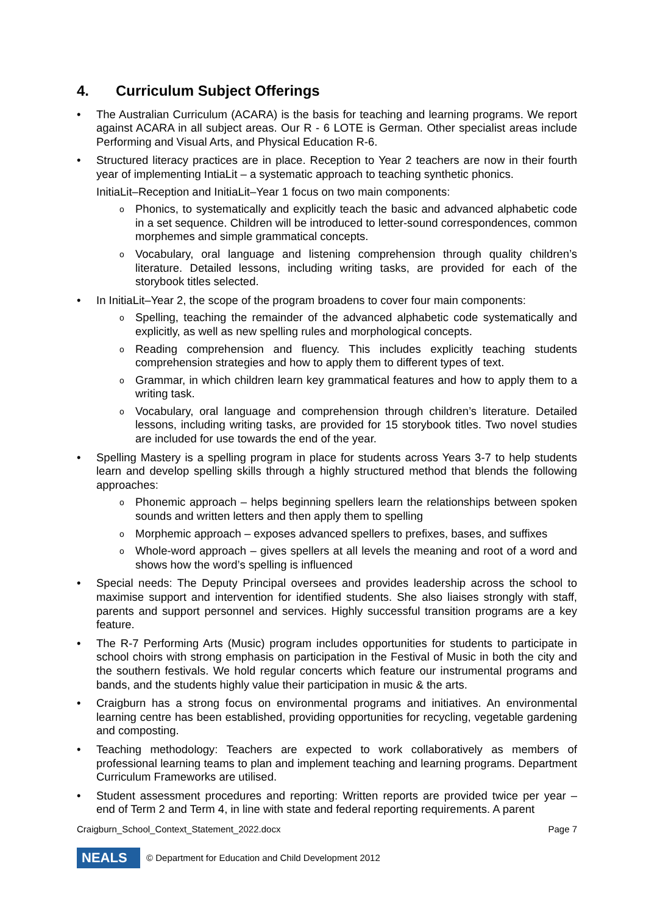4. Curriculum Subject Offerings
• The Australian Curriculum (ACARA) is the basis for teaching and learning programs. We report against ACARA in all subject areas. Our R - 6 LOTE is German. Other specialist areas include Performing and Visual Arts, and Physical Education R-6.
• Structured literacy practices are in place. Reception to Year 2 teachers are now in their fourth year of implementing IntiaLit – a systematic approach to teaching synthetic phonics.
InitiaLit–Reception and InitiaLit–Year 1 focus on two main components:
o Phonics, to systematically and explicitly teach the basic and advanced alphabetic code in a set sequence. Children will be introduced to letter-sound correspondences, common morphemes and simple grammatical concepts.
o Vocabulary, oral language and listening comprehension through quality children’s literature. Detailed lessons, including writing tasks, are provided for each of the storybook titles selected.
• In InitiaLit–Year 2, the scope of the program broadens to cover four main components:
o Spelling, teaching the remainder of the advanced alphabetic code systematically and explicitly, as well as new spelling rules and morphological concepts.
o Reading comprehension and fluency. This includes explicitly teaching students comprehension strategies and how to apply them to different types of text.
o Grammar, in which children learn key grammatical features and how to apply them to a writing task.
o Vocabulary, oral language and comprehension through children’s literature. Detailed lessons, including writing tasks, are provided for 15 storybook titles. Two novel studies are included for use towards the end of the year.
• Spelling Mastery is a spelling program in place for students across Years 3-7 to help students learn and develop spelling skills through a highly structured method that blends the following approaches:
o Phonemic approach – helps beginning spellers learn the relationships between spoken sounds and written letters and then apply them to spelling
o Morphemic approach – exposes advanced spellers to prefixes, bases, and suffixes
o Whole-word approach – gives spellers at all levels the meaning and root of a word and shows how the word’s spelling is influenced
• Special needs: The Deputy Principal oversees and provides leadership across the school to maximise support and intervention for identified students. She also liaises strongly with staff, parents and support personnel and services. Highly successful transition programs are a key feature.
• The R-7 Performing Arts (Music) program includes opportunities for students to participate in school choirs with strong emphasis on participation in the Festival of Music in both the city and the southern festivals. We hold regular concerts which feature our instrumental programs and bands, and the students highly value their participation in music & the arts.
• Craigburn has a strong focus on environmental programs and initiatives. An environmental learning centre has been established, providing opportunities for recycling, vegetable gardening and composting.
• Teaching methodology: Teachers are expected to work collaboratively as members of professional learning teams to plan and implement teaching and learning programs. Department Curriculum Frameworks are utilised.
• Student assessment procedures and reporting: Written reports are provided twice per year – end of Term 2 and Term 4, in line with state and federal reporting requirements. A parent
Craigburn_School_Context_Statement_2022.docx Page 7
NEALS
© Department for Education and Child Development 2012